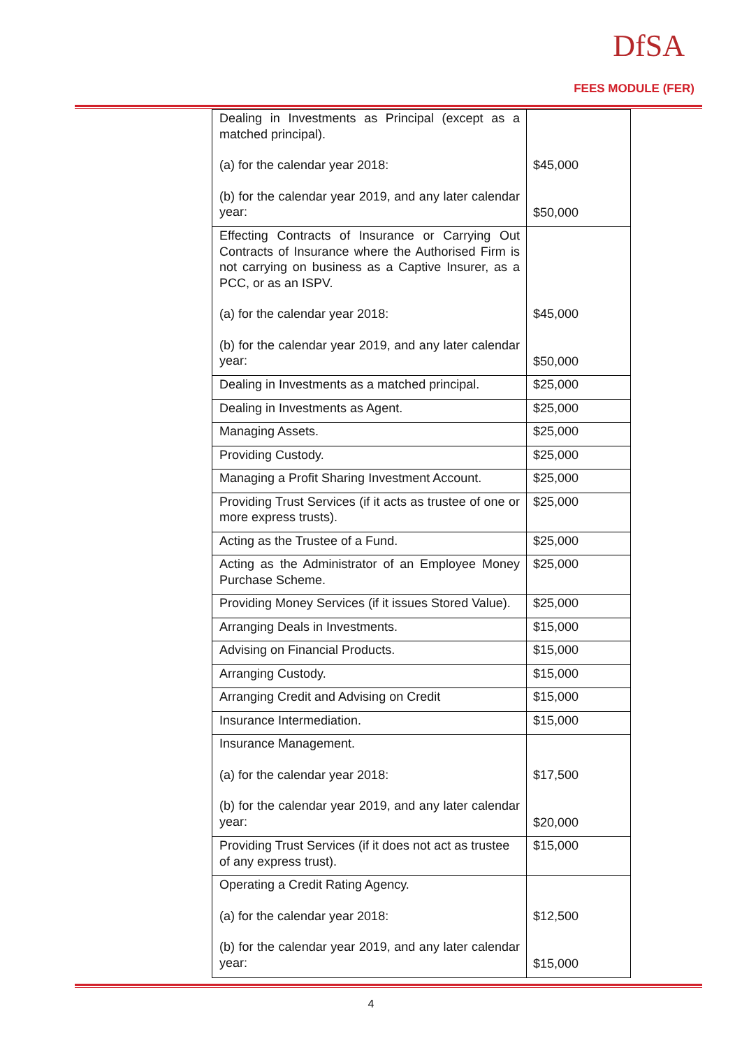DfSA
FEES MODULE (FER)
| Dealing in Investments as Principal (except as a matched principal). (a) for the calendar year 2018: (b) for the calendar year 2019, and any later calendar year: | $45,000 $50,000 |
| Effecting Contracts of Insurance or Carrying Out Contracts of Insurance where the Authorised Firm is not carrying on business as a Captive Insurer, as a PCC, or as an ISPV. (a) for the calendar year 2018: (b) for the calendar year 2019, and any later calendar year: | $45,000 $50,000 |
| Dealing in Investments as a matched principal. | $25,000 |
| Dealing in Investments as Agent. | $25,000 |
| Managing Assets. | $25,000 |
| Providing Custody. | $25,000 |
| Managing a Profit Sharing Investment Account. | $25,000 |
| Providing Trust Services (if it acts as trustee of one or more express trusts). | $25,000 |
| Acting as the Trustee of a Fund. | $25,000 |
| Acting as the Administrator of an Employee Money Purchase Scheme. | $25,000 |
| Providing Money Services (if it issues Stored Value). | $25,000 |
| Arranging Deals in Investments. | $15,000 |
| Advising on Financial Products. | $15,000 |
| Arranging Custody. | $15,000 |
| Arranging Credit and Advising on Credit | $15,000 |
| Insurance Intermediation. | $15,000 |
| Insurance Management. (a) for the calendar year 2018: (b) for the calendar year 2019, and any later calendar year: | $17,500 $20,000 |
| Providing Trust Services (if it does not act as trustee of any express trust). | $15,000 |
| Operating a Credit Rating Agency. (a) for the calendar year 2018: (b) for the calendar year 2019, and any later calendar year: | $12,500 $15,000 |
4